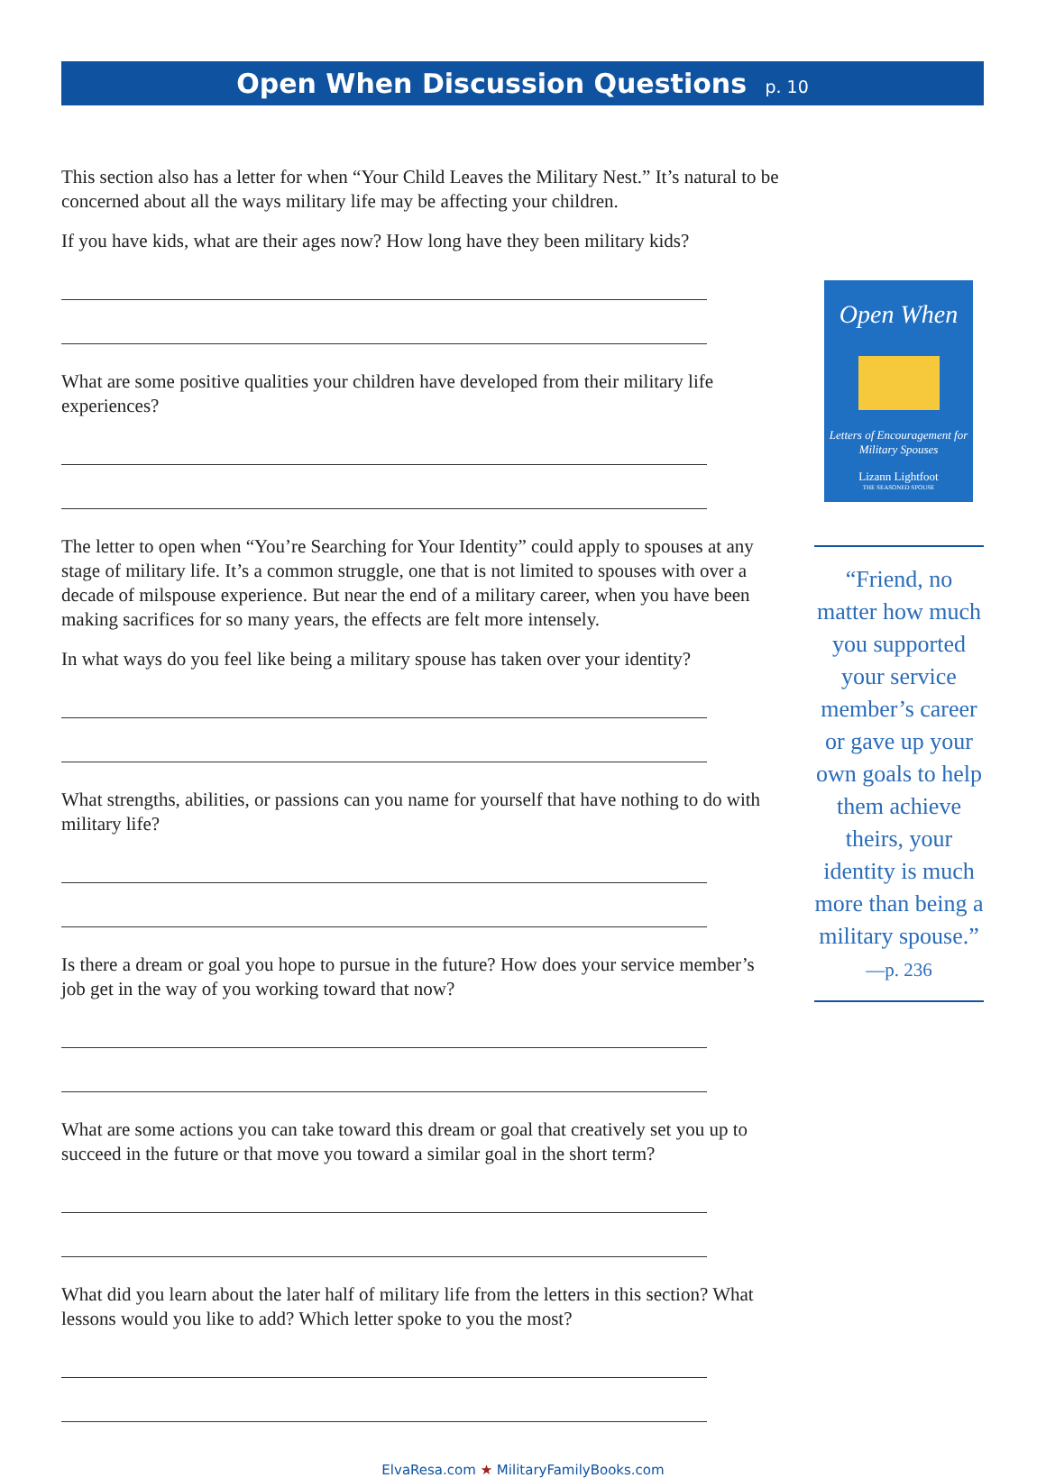Open When Discussion Questions p. 10
This section also has a letter for when “Your Child Leaves the Military Nest.” It’s natural to be concerned about all the ways military life may be affecting your children.
If you have kids, what are their ages now? How long have they been military kids?
What are some positive qualities your children have developed from their military life experiences?
The letter to open when “You’re Searching for Your Identity” could apply to spouses at any stage of military life. It’s a common struggle, one that is not limited to spouses with over a decade of milspouse experience. But near the end of a military career, when you have been making sacrifices for so many years, the effects are felt more intensely.
In what ways do you feel like being a military spouse has taken over your identity?
What strengths, abilities, or passions can you name for yourself that have nothing to do with military life?
Is there a dream or goal you hope to pursue in the future? How does your service member’s job get in the way of you working toward that now?
What are some actions you can take toward this dream or goal that creatively set you up to succeed in the future or that move you toward a similar goal in the short term?
What did you learn about the later half of military life from the letters in this section? What lessons would you like to add? Which letter spoke to you the most?
Open When
Letters of Encouragement for Military Spouses
Lizann Lightfoot
THE SEASONED SPOUSE
“Friend, no matter how much you supported your service member’s career or gave up your own goals to help them achieve theirs, your identity is much more than being a military spouse.”
—p. 236
ElvaResa.com ★ MilitaryFamilyBooks.com